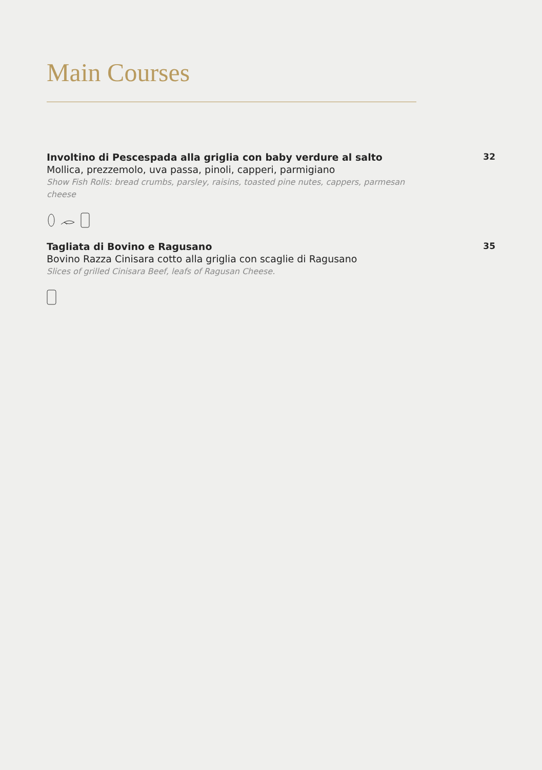Main Courses
Involtino di Pescespada alla griglia con baby verdure al salto
Mollica, prezzemolo, uva passa, pinoli, capperi, parmigiano
Show Fish Rolls: bread crumbs, parsley, raisins, toasted pine nutes, cappers, parmesan cheese
32
Tagliata di Bovino e Ragusano
Bovino Razza Cinisara cotto alla griglia con scaglie di Ragusano
Slices of grilled Cinisara Beef, leafs of Ragusan Cheese.
35